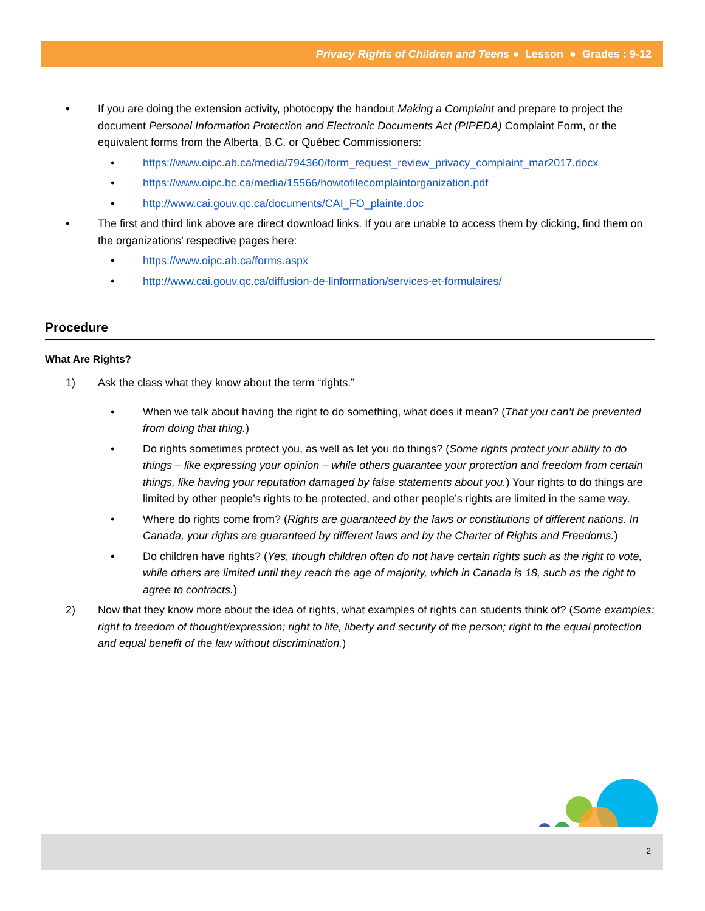Privacy Rights of Children and Teens ● Lesson ● Grades : 9-12
• If you are doing the extension activity, photocopy the handout Making a Complaint and prepare to project the document Personal Information Protection and Electronic Documents Act (PIPEDA) Complaint Form, or the equivalent forms from the Alberta, B.C. or Québec Commissioners:
• https://www.oipc.ab.ca/media/794360/form_request_review_privacy_complaint_mar2017.docx
• https://www.oipc.bc.ca/media/15566/howtofilecomplaintorganization.pdf
• http://www.cai.gouv.qc.ca/documents/CAI_FO_plainte.doc
• The first and third link above are direct download links. If you are unable to access them by clicking, find them on the organizations’ respective pages here:
• https://www.oipc.ab.ca/forms.aspx
• http://www.cai.gouv.qc.ca/diffusion-de-linformation/services-et-formulaires/
Procedure
What Are Rights?
1) Ask the class what they know about the term “rights.”
• When we talk about having the right to do something, what does it mean? (That you can’t be prevented from doing that thing.)
• Do rights sometimes protect you, as well as let you do things? (Some rights protect your ability to do things – like expressing your opinion – while others guarantee your protection and freedom from certain things, like having your reputation damaged by false statements about you.) Your rights to do things are limited by other people’s rights to be protected, and other people’s rights are limited in the same way.
• Where do rights come from? (Rights are guaranteed by the laws or constitutions of different nations. In Canada, your rights are guaranteed by different laws and by the Charter of Rights and Freedoms.)
• Do children have rights? (Yes, though children often do not have certain rights such as the right to vote, while others are limited until they reach the age of majority, which in Canada is 18, such as the right to agree to contracts.)
2) Now that they know more about the idea of rights, what examples of rights can students think of? (Some examples: right to freedom of thought/expression; right to life, liberty and security of the person; right to the equal protection and equal benefit of the law without discrimination.)
2